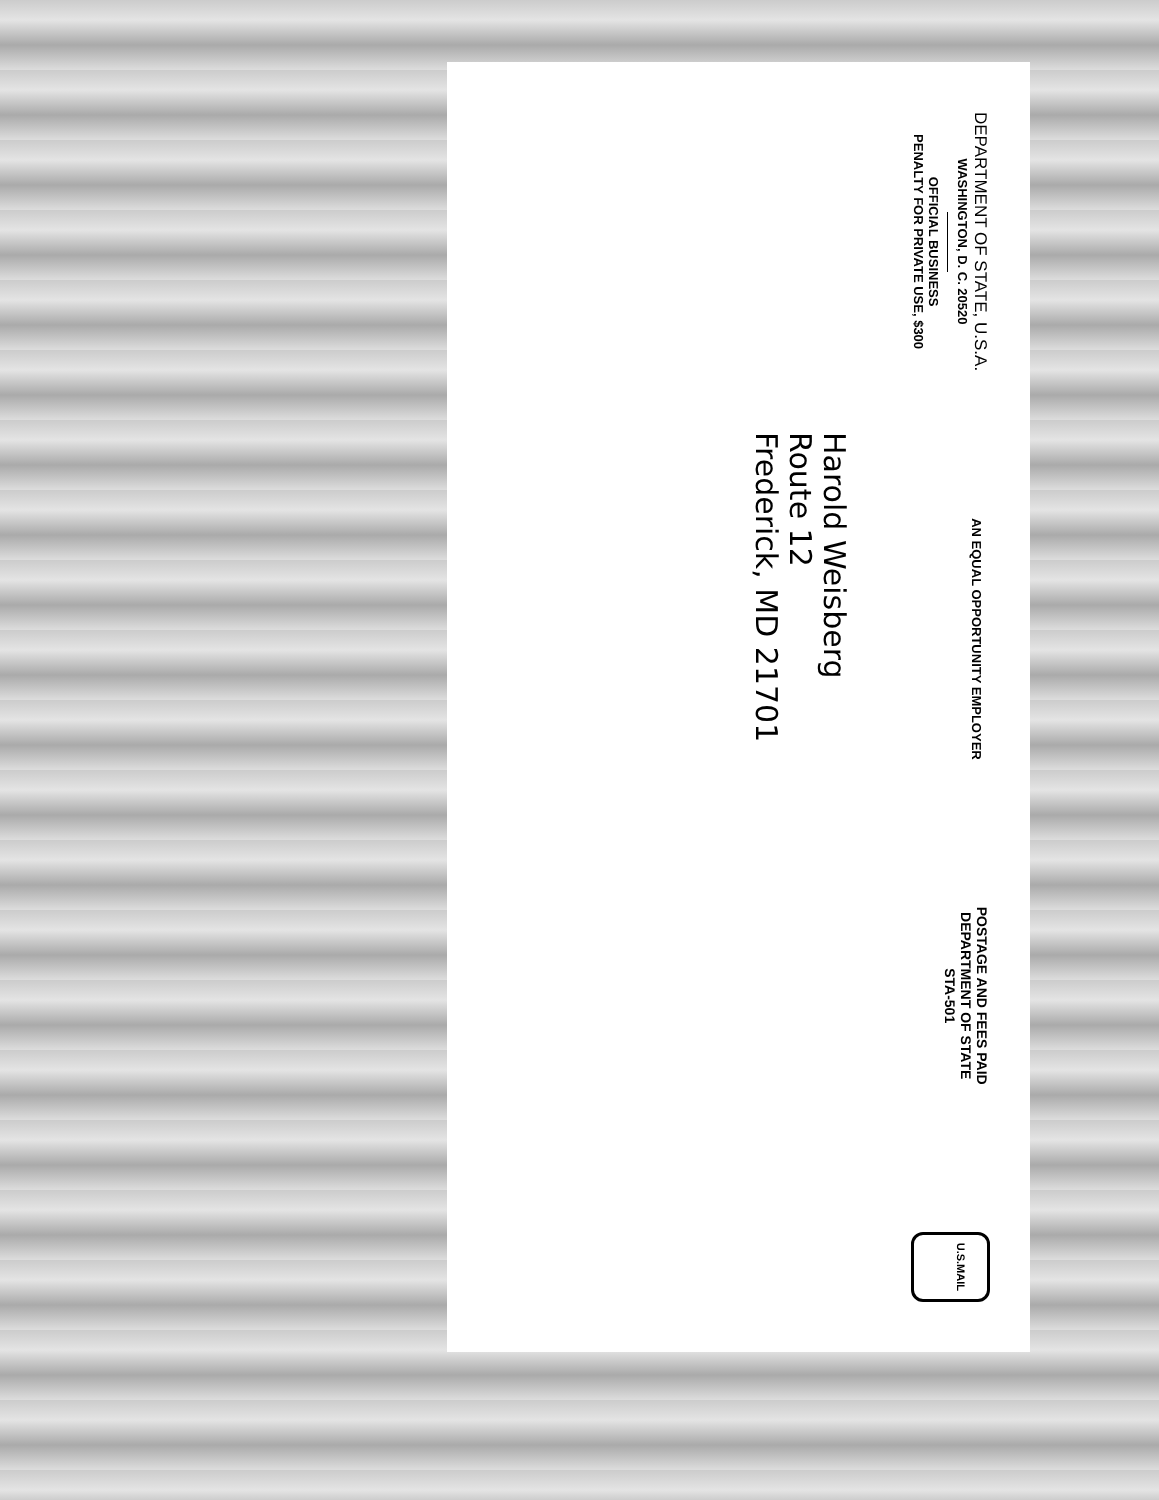DEPARTMENT OF STATE, U.S.A.
WASHINGTON, D. C. 20520
OFFICIAL BUSINESS
PENALTY FOR PRIVATE USE, $300
AN EQUAL OPPORTUNITY EMPLOYER
POSTAGE AND FEES PAID
DEPARTMENT OF STATE
STA-501
U.S.MAIL
Harold Weisberg
Route 12
Frederick, MD 21701